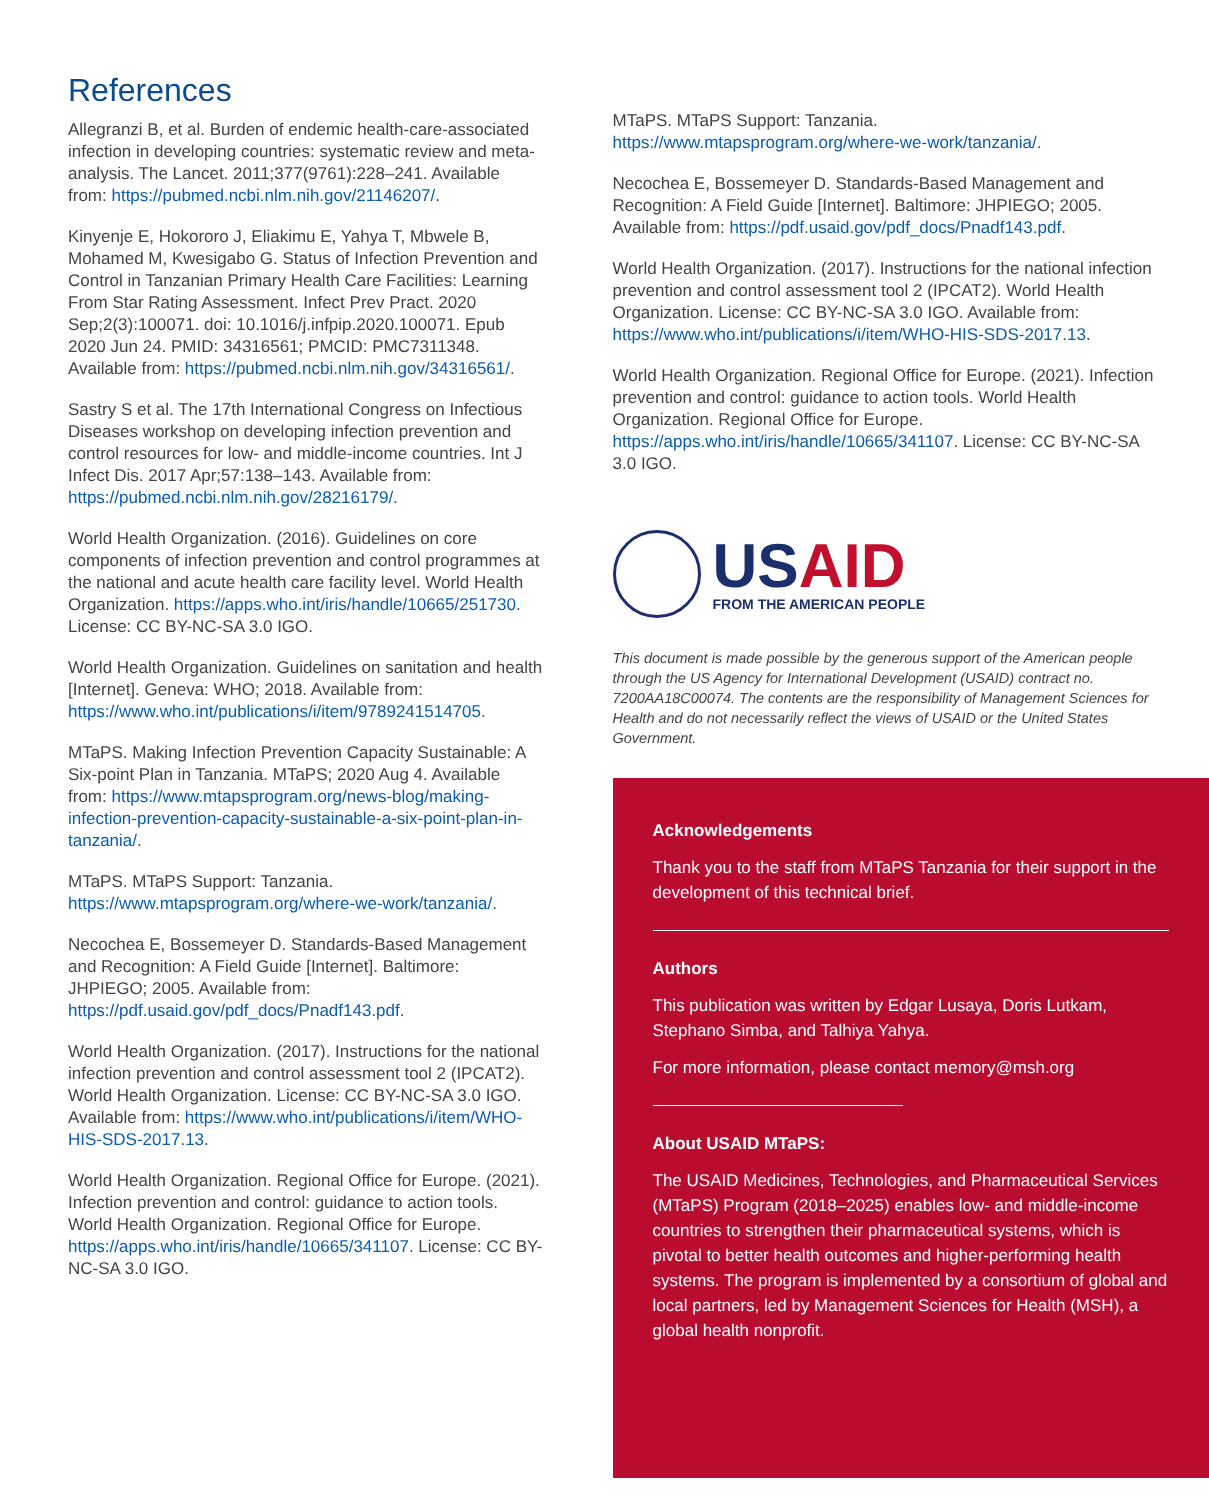References
Allegranzi B, et al. Burden of endemic health-care-associated infection in developing countries: systematic review and meta-analysis. The Lancet. 2011;377(9761):228–241. Available from: https://pubmed.ncbi.nlm.nih.gov/21146207/.
Kinyenje E, Hokororo J, Eliakimu E, Yahya T, Mbwele B, Mohamed M, Kwesigabo G. Status of Infection Prevention and Control in Tanzanian Primary Health Care Facilities: Learning From Star Rating Assessment. Infect Prev Pract. 2020 Sep;2(3):100071. doi: 10.1016/j.infpip.2020.100071. Epub 2020 Jun 24. PMID: 34316561; PMCID: PMC7311348. Available from: https://pubmed.ncbi.nlm.nih.gov/34316561/.
Sastry S et al. The 17th International Congress on Infectious Diseases workshop on developing infection prevention and control resources for low- and middle-income countries. Int J Infect Dis. 2017 Apr;57:138–143. Available from: https://pubmed.ncbi.nlm.nih.gov/28216179/.
World Health Organization. (2016). Guidelines on core components of infection prevention and control programmes at the national and acute health care facility level. World Health Organization. https://apps.who.int/iris/handle/10665/251730. License: CC BY-NC-SA 3.0 IGO.
World Health Organization. Guidelines on sanitation and health [Internet]. Geneva: WHO; 2018. Available from: https://www.who.int/publications/i/item/9789241514705.
MTaPS. Making Infection Prevention Capacity Sustainable: A Six-point Plan in Tanzania. MTaPS; 2020 Aug 4. Available from: https://www.mtapsprogram.org/news-blog/making-infection-prevention-capacity-sustainable-a-six-point-plan-in-tanzania/.
MTaPS. MTaPS Support: Tanzania. https://www.mtapsprogram.org/where-we-work/tanzania/.
Necochea E, Bossemeyer D. Standards-Based Management and Recognition: A Field Guide [Internet]. Baltimore: JHPIEGO; 2005. Available from: https://pdf.usaid.gov/pdf_docs/Pnadf143.pdf.
World Health Organization. (2017). Instructions for the national infection prevention and control assessment tool 2 (IPCAT2). World Health Organization. License: CC BY-NC-SA 3.0 IGO. Available from: https://www.who.int/publications/i/item/WHO-HIS-SDS-2017.13.
World Health Organization. Regional Office for Europe. (2021). Infection prevention and control: guidance to action tools. World Health Organization. Regional Office for Europe. https://apps.who.int/iris/handle/10665/341107. License: CC BY-NC-SA 3.0 IGO.
MTaPS. MTaPS Support: Tanzania. https://www.mtapsprogram.org/where-we-work/tanzania/.
Necochea E, Bossemeyer D. Standards-Based Management and Recognition: A Field Guide [Internet]. Baltimore: JHPIEGO; 2005. Available from: https://pdf.usaid.gov/pdf_docs/Pnadf143.pdf.
World Health Organization. (2017). Instructions for the national infection prevention and control assessment tool 2 (IPCAT2). World Health Organization. License: CC BY-NC-SA 3.0 IGO. Available from: https://www.who.int/publications/i/item/WHO-HIS-SDS-2017.13.
World Health Organization. Regional Office for Europe. (2021). Infection prevention and control: guidance to action tools. World Health Organization. Regional Office for Europe. https://apps.who.int/iris/handle/10665/341107. License: CC BY-NC-SA 3.0 IGO.
USAID
FROM THE AMERICAN PEOPLE
This document is made possible by the generous support of the American people through the US Agency for International Development (USAID) contract no. 7200AA18C00074. The contents are the responsibility of Management Sciences for Health and do not necessarily reflect the views of USAID or the United States Government.
Acknowledgements
Thank you to the staff from MTaPS Tanzania for their support in the development of this technical brief.
Authors
This publication was written by Edgar Lusaya, Doris Lutkam, Stephano Simba, and Talhiya Yahya.
For more information, please contact memory@msh.org
About USAID MTaPS:
The USAID Medicines, Technologies, and Pharmaceutical Services (MTaPS) Program (2018–2025) enables low- and middle-income countries to strengthen their pharmaceutical systems, which is pivotal to better health outcomes and higher-performing health systems. The program is implemented by a consortium of global and local partners, led by Management Sciences for Health (MSH), a global health nonprofit.